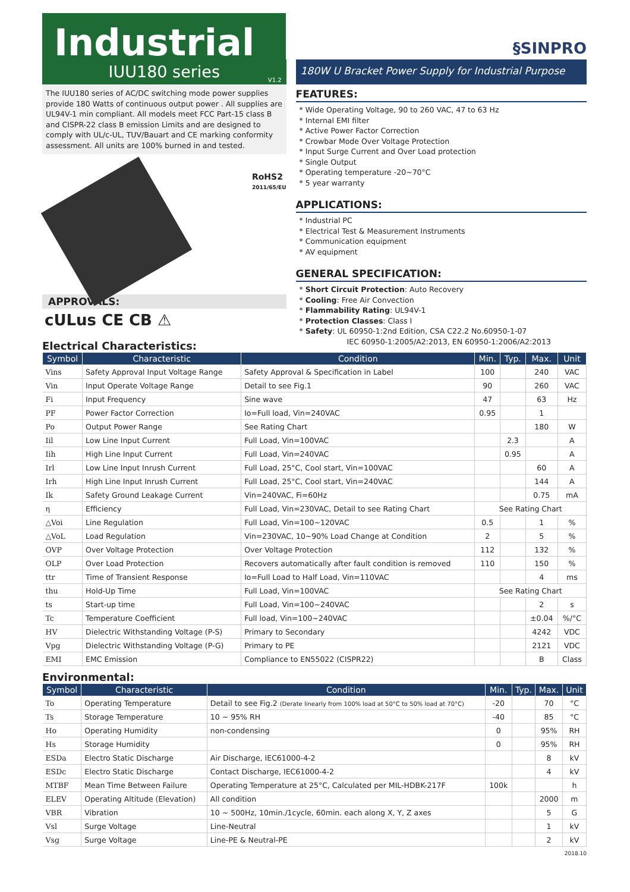Industrial
§SINPRO
IUU180 series
V1.2
The IUU180 series of AC/DC switching mode power supplies provide 180 Watts of continuous output power . All supplies are UL94V-1 min compliant. All models meet FCC Part-15 class B and CISPR-22 class B emission Limits and are designed to comply with UL/c-UL, TUV/Bauart and CE marking conformity assessment. All units are 100% burned in and tested.
RoHS2
2011/65/EU
APPROVALS:
cULus CE CB ⚠
Electrical Characteristics:
180W U Bracket Power Supply for Industrial Purpose
FEATURES:
* Wide Operating Voltage, 90 to 260 VAC, 47 to 63 Hz
* Internal EMI filter
* Active Power Factor Correction
* Crowbar Mode Over Voltage Protection
* Input Surge Current and Over Load protection
* Single Output
* Operating temperature -20~70°C
* 5 year warranty
APPLICATIONS:
* Industrial PC
* Electrical Test & Measurement Instruments
* Communication equipment
* AV equipment
GENERAL SPECIFICATION:
* Short Circuit Protection: Auto Recovery
* Cooling: Free Air Convection
* Flammability Rating: UL94V-1
* Protection Classes: Class I
* Safety: UL 60950-1:2nd Edition, CSA C22.2 No.60950-1-07
IEC 60950-1:2005/A2:2013, EN 60950-1:2006/A2:2013
| Symbol | Characteristic | Condition | Min. | Typ. | Max. | Unit |
| --- | --- | --- | --- | --- | --- | --- |
| Vins | Safety Approval Input Voltage Range | Safety Approval & Specification in Label | 100 | | 240 | VAC |
| Vin | Input Operate Voltage Range | Detail to see Fig.1 | 90 | | 260 | VAC |
| Fi | Input Frequency | Sine wave | 47 | | 63 | Hz |
| PF | Power Factor Correction | Io=Full load, Vin=240VAC | 0.95 | | 1 | |
| Po | Output Power Range | See Rating Chart | | | 180 | W |
| Iil | Low Line Input Current | Full Load, Vin=100VAC | | 2.3 | | A |
| Iih | High Line Input Current | Full Load, Vin=240VAC | | 0.95 | | A |
| Irl | Low Line Input Inrush Current | Full Load, 25°C, Cool start, Vin=100VAC | | | 60 | A |
| Irh | High Line Input Inrush Current | Full Load, 25°C, Cool start, Vin=240VAC | | | 144 | A |
| Ik | Safety Ground Leakage Current | Vin=240VAC, Fi=60Hz | | | 0.75 | mA |
| η | Efficiency | Full Load, Vin=230VAC, Detail to see Rating Chart | See Rating Chart | | | |
| △Voi | Line Regulation | Full Load, Vin=100~120VAC | 0.5 | | 1 | % |
| △VoL | Load Regulation | Vin=230VAC, 10~90% Load Change at Condition | 2 | | 5 | % |
| OVP | Over Voltage Protection | Over Voltage Protection | 112 | | 132 | % |
| OLP | Over Load Protection | Recovers automatically after fault condition is removed | 110 | | 150 | % |
| ttr | Time of Transient Response | Io=Full Load to Half Load, Vin=110VAC | | | 4 | ms |
| thu | Hold-Up Time | Full Load, Vin=100VAC | See Rating Chart | | | |
| ts | Start-up time | Full Load, Vin=100~240VAC | | | 2 | s |
| Tc | Temperature Coefficient | Full load, Vin=100~240VAC | | | ±0.04 | %/°C |
| HV | Dielectric Withstanding Voltage (P-S) | Primary to Secondary | | | 4242 | VDC |
| Vpg | Dielectric Withstanding Voltage (P-G) | Primary to PE | | | 2121 | VDC |
| EMI | EMC Emission | Compliance to EN55022 (CISPR22) | | | B | Class |
Environmental:
| Symbol | Characteristic | Condition | Min. | Typ. | Max. | Unit |
| --- | --- | --- | --- | --- | --- | --- |
| To | Operating Temperature | Detail to see Fig.2 (Derate linearly from 100% load at 50°C to 50% load at 70°C) | -20 | | 70 | °C |
| Ts | Storage Temperature | 10 ~ 95% RH | -40 | | 85 | °C |
| Ho | Operating Humidity | non-condensing | 0 | | 95% | RH |
| Hs | Storage Humidity | | 0 | | 95% | RH |
| ESDa | Electro Static Discharge | Air Discharge, IEC61000-4-2 | | | 8 | kV |
| ESDc | Electro Static Discharge | Contact Discharge, IEC61000-4-2 | | | 4 | kV |
| MTBF | Mean Time Between Failure | Operating Temperature at 25°C, Calculated per MIL-HDBK-217F | 100k | | | h |
| ELEV | Operating Altitude (Elevation) | All condition | | | 2000 | m |
| VBR | Vibration | 10 ~ 500Hz, 10min./1cycle, 60min. each along X, Y, Z axes | | | 5 | G |
| Vsl | Surge Voltage | Line-Neutral | | | 1 | kV |
| Vsg | Surge Voltage | Line-PE & Neutral-PE | | | 2 | kV |
2018.10